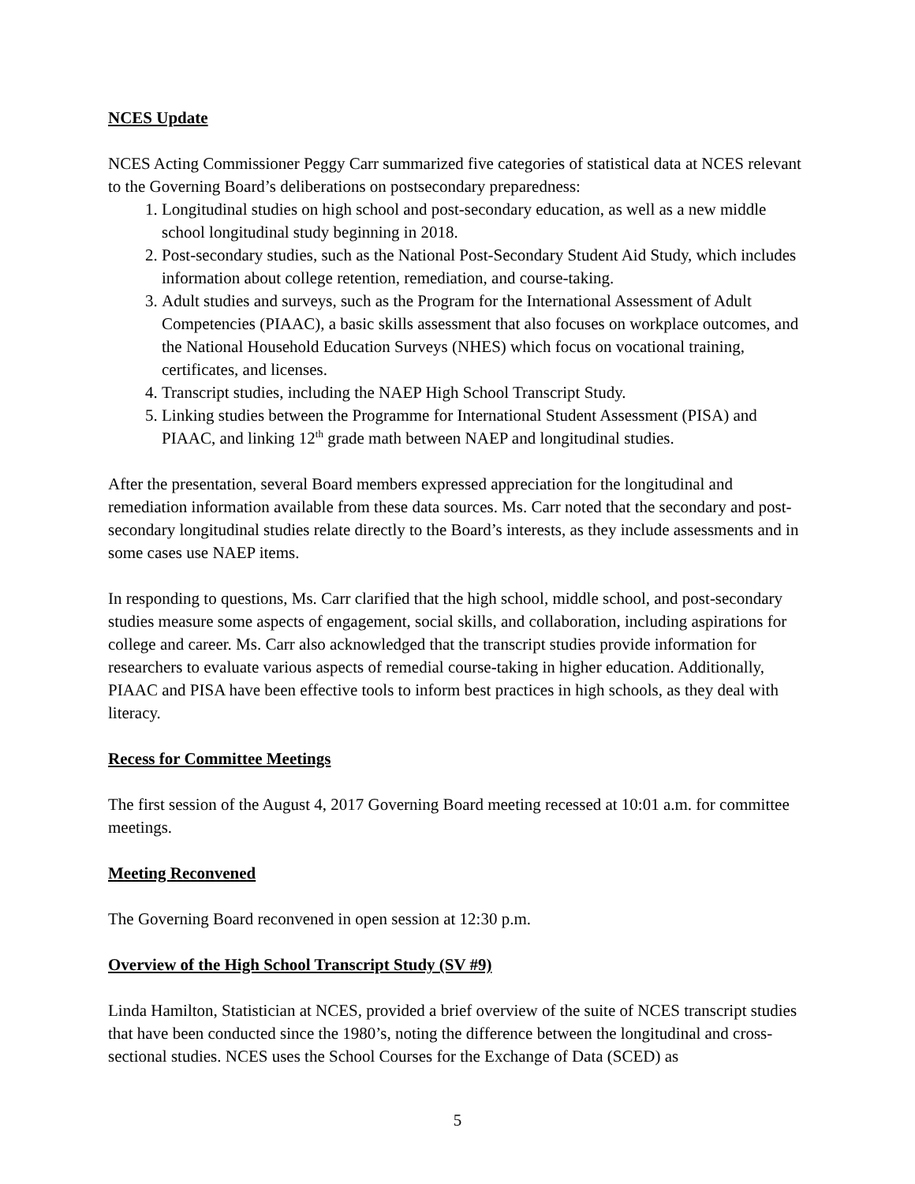NCES Update
NCES Acting Commissioner Peggy Carr summarized five categories of statistical data at NCES relevant to the Governing Board’s deliberations on postsecondary preparedness:
1. Longitudinal studies on high school and post-secondary education, as well as a new middle school longitudinal study beginning in 2018.
2. Post-secondary studies, such as the National Post-Secondary Student Aid Study, which includes information about college retention, remediation, and course-taking.
3. Adult studies and surveys, such as the Program for the International Assessment of Adult Competencies (PIAAC), a basic skills assessment that also focuses on workplace outcomes, and the National Household Education Surveys (NHES) which focus on vocational training, certificates, and licenses.
4. Transcript studies, including the NAEP High School Transcript Study.
5. Linking studies between the Programme for International Student Assessment (PISA) and PIAAC, and linking 12<sup>th</sup> grade math between NAEP and longitudinal studies.
After the presentation, several Board members expressed appreciation for the longitudinal and remediation information available from these data sources. Ms. Carr noted that the secondary and post-secondary longitudinal studies relate directly to the Board’s interests, as they include assessments and in some cases use NAEP items.
In responding to questions, Ms. Carr clarified that the high school, middle school, and post-secondary studies measure some aspects of engagement, social skills, and collaboration, including aspirations for college and career. Ms. Carr also acknowledged that the transcript studies provide information for researchers to evaluate various aspects of remedial course-taking in higher education. Additionally, PIAAC and PISA have been effective tools to inform best practices in high schools, as they deal with literacy.
Recess for Committee Meetings
The first session of the August 4, 2017 Governing Board meeting recessed at 10:01 a.m. for committee meetings.
Meeting Reconvened
The Governing Board reconvened in open session at 12:30 p.m.
Overview of the High School Transcript Study (SV #9)
Linda Hamilton, Statistician at NCES, provided a brief overview of the suite of NCES transcript studies that have been conducted since the 1980’s, noting the difference between the longitudinal and cross-sectional studies. NCES uses the School Courses for the Exchange of Data (SCED) as
5